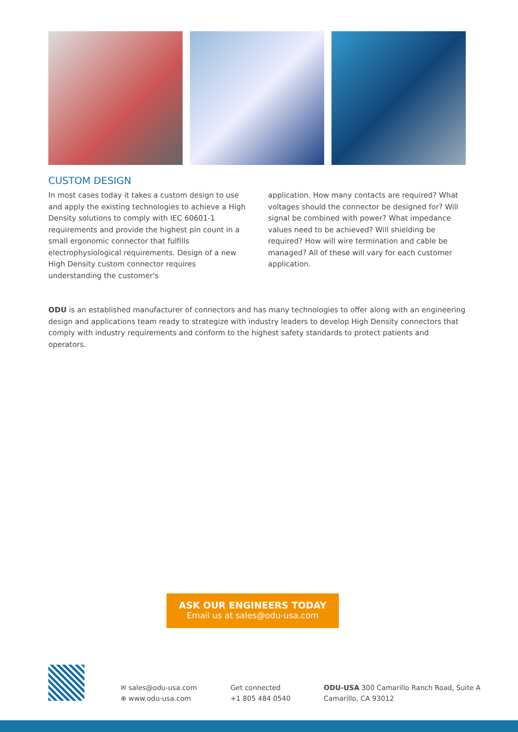CUSTOM DESIGN
In most cases today it takes a custom design to use and apply the existing technologies to achieve a High Density solutions to comply with IEC 60601-1 requirements and provide the highest pin count in a small ergonomic connector that fulfills electrophysiological requirements. Design of a new High Density custom connector requires understanding the customer's
application. How many contacts are required? What voltages should the connector be designed for? Will signal be combined with power? What impedance values need to be achieved? Will shielding be required? How will wire termination and cable be managed? All of these will vary for each customer application.
ODU is an established manufacturer of connectors and has many technologies to offer along with an engineering design and applications team ready to strategize with industry leaders to develop High Density connectors that comply with industry requirements and conform to the highest safety standards to protect patients and operators.
ASK OUR ENGINEERS TODAY
Email us at sales@odu-usa.com
✉ sales@odu-usa.com
⊕ www.odu-usa.com
Get connected
+1 805 484 0540
ODU-USA 300 Camarillo Ranch Road, Suite A
Camarillo, CA 93012